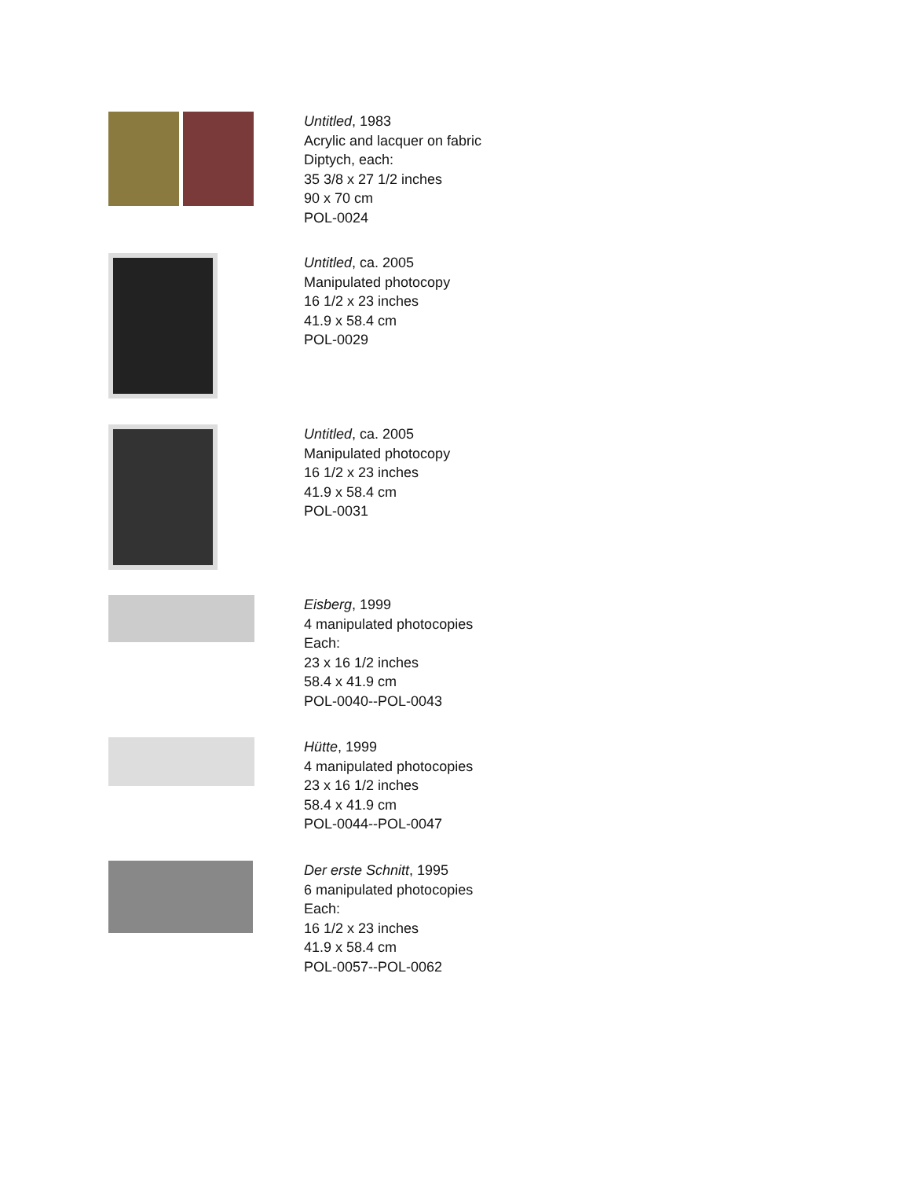Untitled, 1983
Acrylic and lacquer on fabric
Diptych, each:
35 3/8 x 27 1/2 inches
90 x 70 cm
POL-0024
Untitled, ca. 2005
Manipulated photocopy
16 1/2 x 23 inches
41.9 x 58.4 cm
POL-0029
Untitled, ca. 2005
Manipulated photocopy
16 1/2 x 23 inches
41.9 x 58.4 cm
POL-0031
Eisberg, 1999
4 manipulated photocopies
Each:
23 x 16 1/2 inches
58.4 x 41.9 cm
POL-0040--POL-0043
Hütte, 1999
4 manipulated photocopies
23 x 16 1/2 inches
58.4 x 41.9 cm
POL-0044--POL-0047
Der erste Schnitt, 1995
6 manipulated photocopies
Each:
16 1/2 x 23 inches
41.9 x 58.4 cm
POL-0057--POL-0062